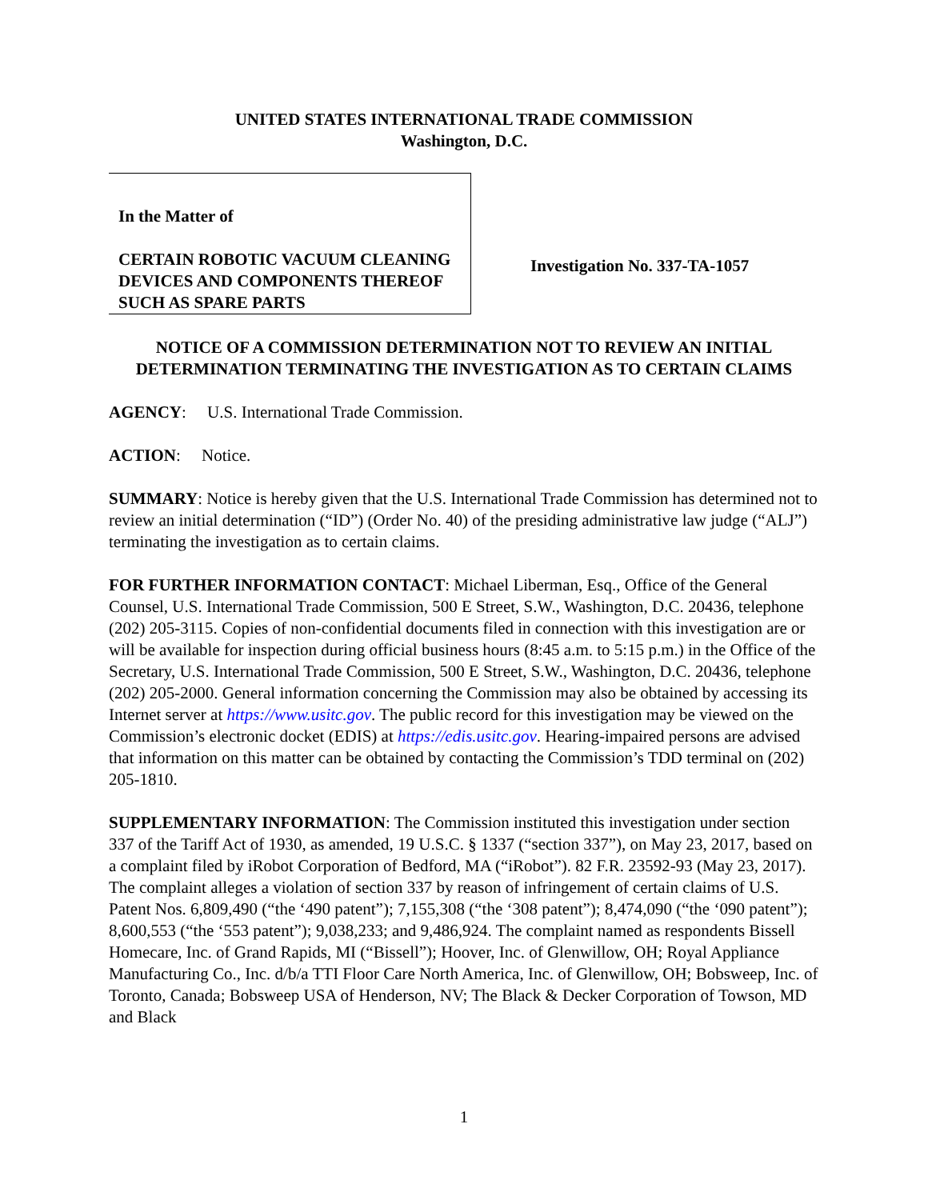UNITED STATES INTERNATIONAL TRADE COMMISSION
Washington, D.C.
In the Matter of
CERTAIN ROBOTIC VACUUM CLEANING DEVICES AND COMPONENTS THEREOF SUCH AS SPARE PARTS
Investigation No. 337-TA-1057
NOTICE OF A COMMISSION DETERMINATION NOT TO REVIEW AN INITIAL DETERMINATION TERMINATING THE INVESTIGATION AS TO CERTAIN CLAIMS
AGENCY: U.S. International Trade Commission.
ACTION: Notice.
SUMMARY: Notice is hereby given that the U.S. International Trade Commission has determined not to review an initial determination (“ID”) (Order No. 40) of the presiding administrative law judge (“ALJ”) terminating the investigation as to certain claims.
FOR FURTHER INFORMATION CONTACT: Michael Liberman, Esq., Office of the General Counsel, U.S. International Trade Commission, 500 E Street, S.W., Washington, D.C. 20436, telephone (202) 205-3115. Copies of non-confidential documents filed in connection with this investigation are or will be available for inspection during official business hours (8:45 a.m. to 5:15 p.m.) in the Office of the Secretary, U.S. International Trade Commission, 500 E Street, S.W., Washington, D.C. 20436, telephone (202) 205-2000. General information concerning the Commission may also be obtained by accessing its Internet server at https://www.usitc.gov. The public record for this investigation may be viewed on the Commission’s electronic docket (EDIS) at https://edis.usitc.gov. Hearing-impaired persons are advised that information on this matter can be obtained by contacting the Commission’s TDD terminal on (202) 205-1810.
SUPPLEMENTARY INFORMATION: The Commission instituted this investigation under section 337 of the Tariff Act of 1930, as amended, 19 U.S.C. § 1337 (“section 337”), on May 23, 2017, based on a complaint filed by iRobot Corporation of Bedford, MA (“iRobot”). 82 F.R. 23592-93 (May 23, 2017). The complaint alleges a violation of section 337 by reason of infringement of certain claims of U.S. Patent Nos. 6,809,490 (“the ‘490 patent”); 7,155,308 (“the ‘308 patent”); 8,474,090 (“the ‘090 patent”); 8,600,553 (“the ‘553 patent”); 9,038,233; and 9,486,924. The complaint named as respondents Bissell Homecare, Inc. of Grand Rapids, MI (“Bissell”); Hoover, Inc. of Glenwillow, OH; Royal Appliance Manufacturing Co., Inc. d/b/a TTI Floor Care North America, Inc. of Glenwillow, OH; Bobsweep, Inc. of Toronto, Canada; Bobsweep USA of Henderson, NV; The Black & Decker Corporation of Towson, MD and Black
1